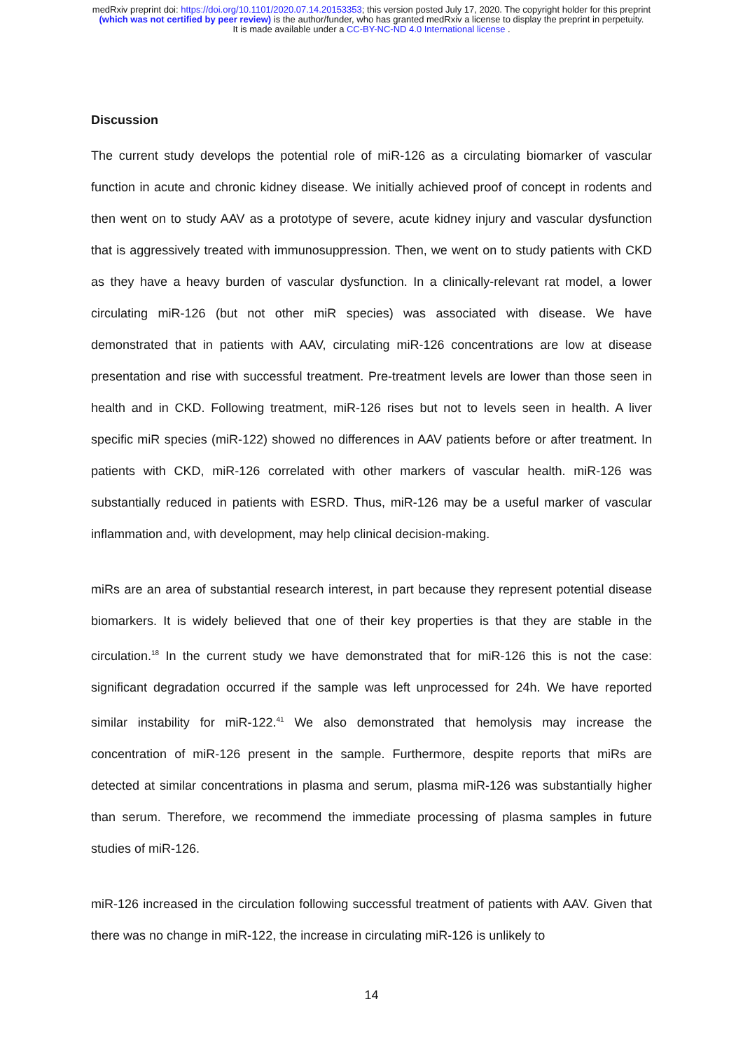medRxiv preprint doi: https://doi.org/10.1101/2020.07.14.20153353; this version posted July 17, 2020. The copyright holder for this preprint
(which was not certified by peer review) is the author/funder, who has granted medRxiv a license to display the preprint in perpetuity.
It is made available under a CC-BY-NC-ND 4.0 International license .
Discussion
The current study develops the potential role of miR-126 as a circulating biomarker of vascular function in acute and chronic kidney disease. We initially achieved proof of concept in rodents and then went on to study AAV as a prototype of severe, acute kidney injury and vascular dysfunction that is aggressively treated with immunosuppression. Then, we went on to study patients with CKD as they have a heavy burden of vascular dysfunction. In a clinically-relevant rat model, a lower circulating miR-126 (but not other miR species) was associated with disease. We have demonstrated that in patients with AAV, circulating miR-126 concentrations are low at disease presentation and rise with successful treatment. Pre-treatment levels are lower than those seen in health and in CKD. Following treatment, miR-126 rises but not to levels seen in health. A liver specific miR species (miR-122) showed no differences in AAV patients before or after treatment. In patients with CKD, miR-126 correlated with other markers of vascular health. miR-126 was substantially reduced in patients with ESRD. Thus, miR-126 may be a useful marker of vascular inflammation and, with development, may help clinical decision-making.
miRs are an area of substantial research interest, in part because they represent potential disease biomarkers. It is widely believed that one of their key properties is that they are stable in the circulation.<sup>18</sup> In the current study we have demonstrated that for miR-126 this is not the case: significant degradation occurred if the sample was left unprocessed for 24h. We have reported similar instability for miR-122.<sup>41</sup> We also demonstrated that hemolysis may increase the concentration of miR-126 present in the sample. Furthermore, despite reports that miRs are detected at similar concentrations in plasma and serum, plasma miR-126 was substantially higher than serum. Therefore, we recommend the immediate processing of plasma samples in future studies of miR-126.
miR-126 increased in the circulation following successful treatment of patients with AAV. Given that there was no change in miR-122, the increase in circulating miR-126 is unlikely to
14